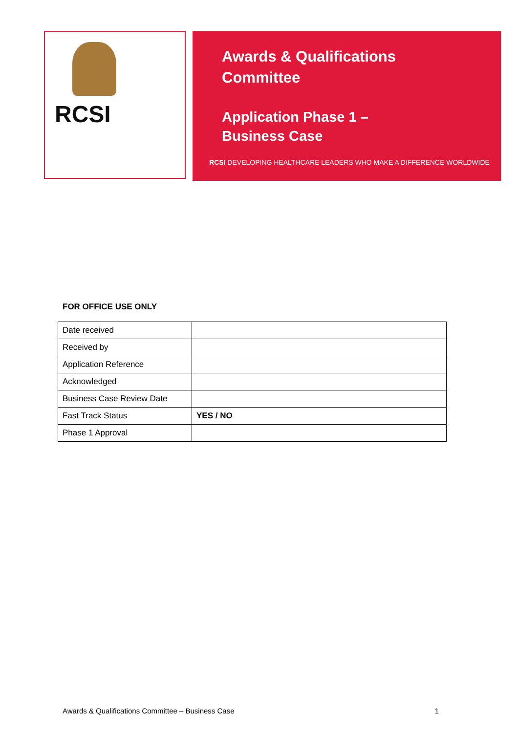RCSI
Awards & Qualifications
Committee
Application Phase 1 –
Business Case
RCSI DEVELOPING HEALTHCARE LEADERS WHO MAKE A DIFFERENCE WORLDWIDE
FOR OFFICE USE ONLY
| Date received | |
| Received by | |
| Application Reference | |
| Acknowledged | |
| Business Case Review Date | |
| Fast Track Status | YES / NO |
| Phase 1 Approval | |
Awards & Qualifications Committee – Business Case 1